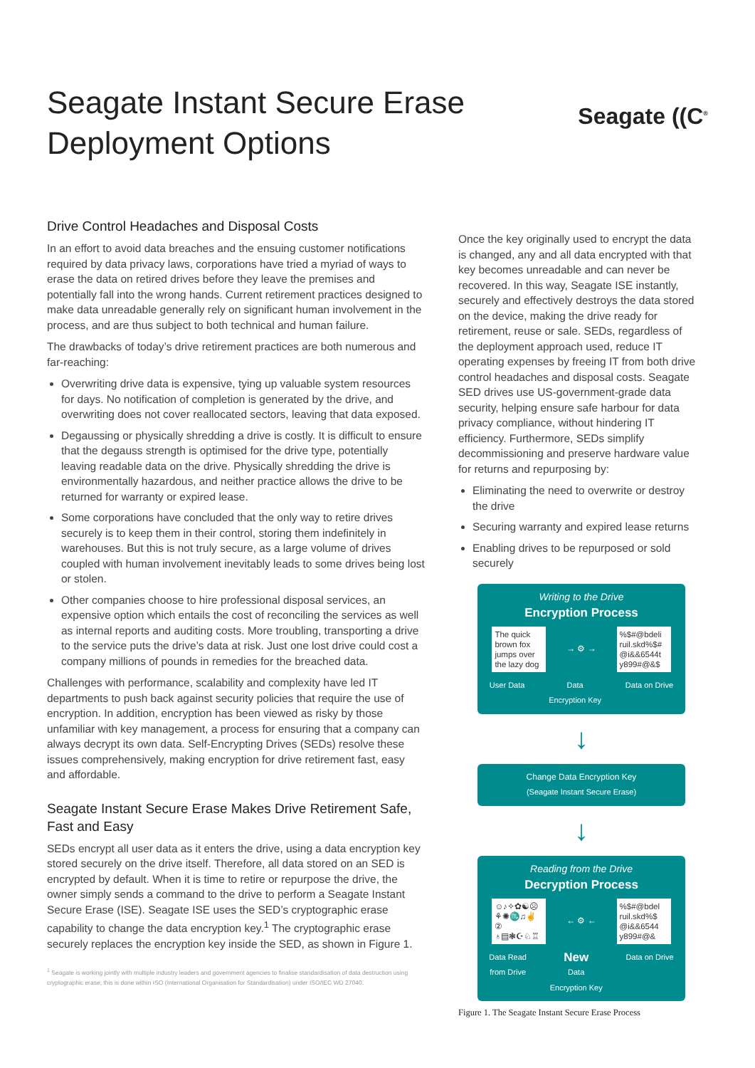Seagate Instant Secure Erase
Deployment Options
Seagate ((C<sup>®</sup>
Drive Control Headaches and Disposal Costs
In an effort to avoid data breaches and the ensuing customer notifications required by data privacy laws, corporations have tried a myriad of ways to erase the data on retired drives before they leave the premises and potentially fall into the wrong hands. Current retirement practices designed to make data unreadable generally rely on significant human involvement in the process, and are thus subject to both technical and human failure.
The drawbacks of today’s drive retirement practices are both numerous and far-reaching:
Overwriting drive data is expensive, tying up valuable system resources for days. No notification of completion is generated by the drive, and overwriting does not cover reallocated sectors, leaving that data exposed.
Degaussing or physically shredding a drive is costly. It is difficult to ensure that the degauss strength is optimised for the drive type, potentially leaving readable data on the drive. Physically shredding the drive is environmentally hazardous, and neither practice allows the drive to be returned for warranty or expired lease.
Some corporations have concluded that the only way to retire drives securely is to keep them in their control, storing them indefinitely in warehouses. But this is not truly secure, as a large volume of drives coupled with human involvement inevitably leads to some drives being lost or stolen.
Other companies choose to hire professional disposal services, an expensive option which entails the cost of reconciling the services as well as internal reports and auditing costs. More troubling, transporting a drive to the service puts the drive’s data at risk. Just one lost drive could cost a company millions of pounds in remedies for the breached data.
Challenges with performance, scalability and complexity have led IT departments to push back against security policies that require the use of encryption. In addition, encryption has been viewed as risky by those unfamiliar with key management, a process for ensuring that a company can always decrypt its own data. Self-Encrypting Drives (SEDs) resolve these issues comprehensively, making encryption for drive retirement fast, easy and affordable.
Seagate Instant Secure Erase Makes Drive Retirement Safe, Fast and Easy
SEDs encrypt all user data as it enters the drive, using a data encryption key stored securely on the drive itself. Therefore, all data stored on an SED is encrypted by default. When it is time to retire or repurpose the drive, the owner simply sends a command to the drive to perform a Seagate Instant Secure Erase (ISE). Seagate ISE uses the SED’s cryptographic erase capability to change the data encryption key.<sup>1</sup> The cryptographic erase securely replaces the encryption key inside the SED, as shown in Figure 1.
<sup>1</sup> Seagate is working jointly with multiple industry leaders and government agencies to finalise standardisation of data destruction using cryptographic erase; this is done within ISO (International Organisation for Standardisation) under ISO/IEC WD 27040.
Once the key originally used to encrypt the data is changed, any and all data encrypted with that key becomes unreadable and can never be recovered. In this way, Seagate ISE instantly, securely and effectively destroys the data stored on the device, making the drive ready for retirement, reuse or sale. SEDs, regardless of the deployment approach used, reduce IT operating expenses by freeing IT from both drive control headaches and disposal costs. Seagate SED drives use US-government-grade data security, helping ensure safe harbour for data privacy compliance, without hindering IT efficiency. Furthermore, SEDs simplify decommissioning and preserve hardware value for returns and repurposing by:
Eliminating the need to overwrite or destroy the drive
Securing warranty and expired lease returns
Enabling drives to be repurposed or sold securely
Writing to the Drive
Encryption Process
The quick brown fox jumps over the lazy dog
→ ⚙ →
%$#@bdeli ruil.skd%$# @i&&6544t y899#@&$
User Data Data
Encryption Key Data on Drive
↓
Change Data Encryption Key
(Seagate Instant Secure Erase)
↓
Reading from the Drive
Decryption Process
☺♪✧✿☯☹ ⚘✺♏♫✌② ♁▤❃☪♘♖
← ⚙ ←
%$#@bdel ruil.skd%$ @i&&6544 y899#@&
Data Read
from Drive New
Data
Encryption Key Data on Drive
Figure 1. The Seagate Instant Secure Erase Process